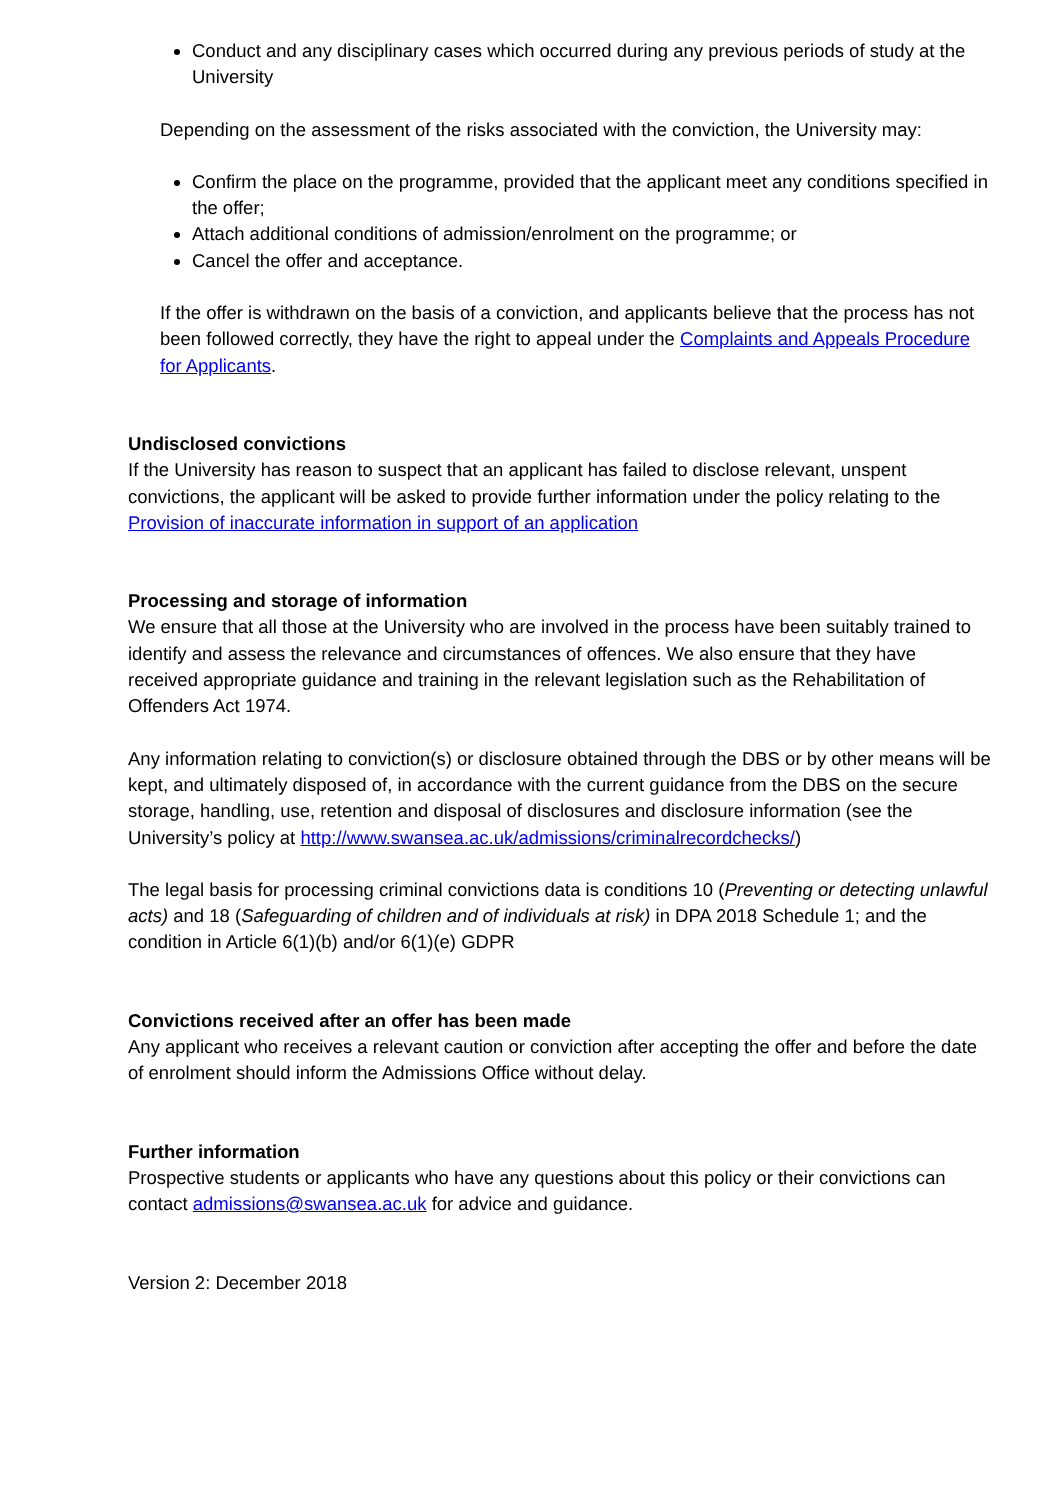Conduct and any disciplinary cases which occurred during any previous periods of study at the University
Depending on the assessment of the risks associated with the conviction, the University may:
Confirm the place on the programme, provided that the applicant meet any conditions specified in the offer;
Attach additional conditions of admission/enrolment on the programme; or
Cancel the offer and acceptance.
If the offer is withdrawn on the basis of a conviction, and applicants believe that the process has not been followed correctly, they have the right to appeal under the Complaints and Appeals Procedure for Applicants.
Undisclosed convictions
If the University has reason to suspect that an applicant has failed to disclose relevant, unspent convictions, the applicant will be asked to provide further information under the policy relating to the Provision of inaccurate information in support of an application
Processing and storage of information
We ensure that all those at the University who are involved in the process have been suitably trained to identify and assess the relevance and circumstances of offences. We also ensure that they have received appropriate guidance and training in the relevant legislation such as the Rehabilitation of Offenders Act 1974.
Any information relating to conviction(s) or disclosure obtained through the DBS or by other means will be kept, and ultimately disposed of, in accordance with the current guidance from the DBS on the secure storage, handling, use, retention and disposal of disclosures and disclosure information (see the University’s policy at http://www.swansea.ac.uk/admissions/criminalrecordchecks/)
The legal basis for processing criminal convictions data is conditions 10 (Preventing or detecting unlawful acts) and 18 (Safeguarding of children and of individuals at risk) in DPA 2018 Schedule 1; and the condition in Article 6(1)(b) and/or 6(1)(e) GDPR
Convictions received after an offer has been made
Any applicant who receives a relevant caution or conviction after accepting the offer and before the date of enrolment should inform the Admissions Office without delay.
Further information
Prospective students or applicants who have any questions about this policy or their convictions can contact admissions@swansea.ac.uk for advice and guidance.
Version 2: December 2018